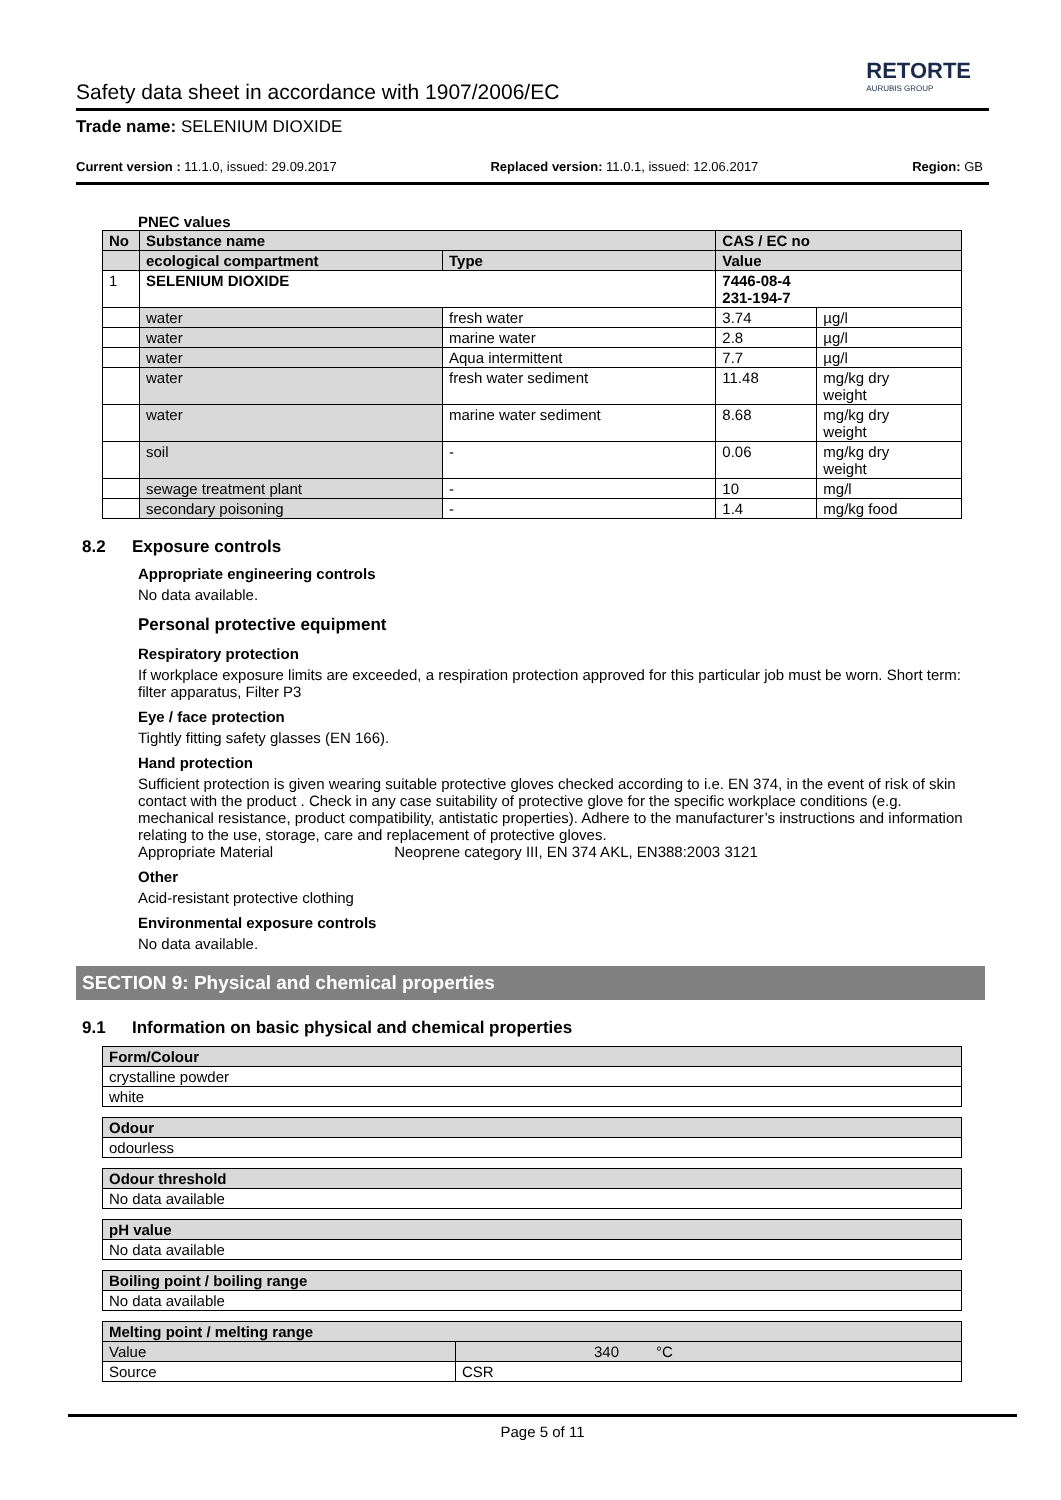Safety data sheet in accordance with 1907/2006/EC
RETORTE
AURUBIS GROUP
Trade name: SELENIUM DIOXIDE
Current version : 11.1.0, issued: 29.09.2017 Replaced version: 11.0.1, issued: 12.06.2017 Region: GB
PNEC values
| No | Substance name | | CAS / EC no | |
| --- | --- | --- | --- | --- |
| | ecological compartment | Type | Value | |
| 1 | SELENIUM DIOXIDE | | 7446-08-4 231-194-7 | |
| | water | fresh water | 3.74 | µg/l |
| | water | marine water | 2.8 | µg/l |
| | water | Aqua intermittent | 7.7 | µg/l |
| | water | fresh water sediment | 11.48 | mg/kg dry weight |
| | water | marine water sediment | 8.68 | mg/kg dry weight |
| | soil | - | 0.06 | mg/kg dry weight |
| | sewage treatment plant | - | 10 | mg/l |
| | secondary poisoning | - | 1.4 | mg/kg food |
8.2 Exposure controls
Appropriate engineering controls
No data available.
Personal protective equipment
Respiratory protection
If workplace exposure limits are exceeded, a respiration protection approved for this particular job must be worn. Short term: filter apparatus, Filter P3
Eye / face protection
Tightly fitting safety glasses (EN 166).
Hand protection
Sufficient protection is given wearing suitable protective gloves checked according to i.e. EN 374, in the event of risk of skin contact with the product . Check in any case suitability of protective glove for the specific workplace conditions (e.g. mechanical resistance, product compatibility, antistatic properties). Adhere to the manufacturer’s instructions and information relating to the use, storage, care and replacement of protective gloves.
Appropriate Material Neoprene category III, EN 374 AKL, EN388:2003 3121
Other
Acid-resistant protective clothing
Environmental exposure controls
No data available.
SECTION 9: Physical and chemical properties
9.1 Information on basic physical and chemical properties
| Form/Colour |
| --- |
| crystalline powder |
| white |
| Odour |
| --- |
| odourless |
| Odour threshold |
| --- |
| No data available |
| pH value |
| --- |
| No data available |
| Boiling point / boiling range |
| --- |
| No data available |
| Melting point / melting range | | | |
| --- | --- | --- | --- |
| Value | | 340 | °C |
| Source | CSR | | |
Page 5 of 11